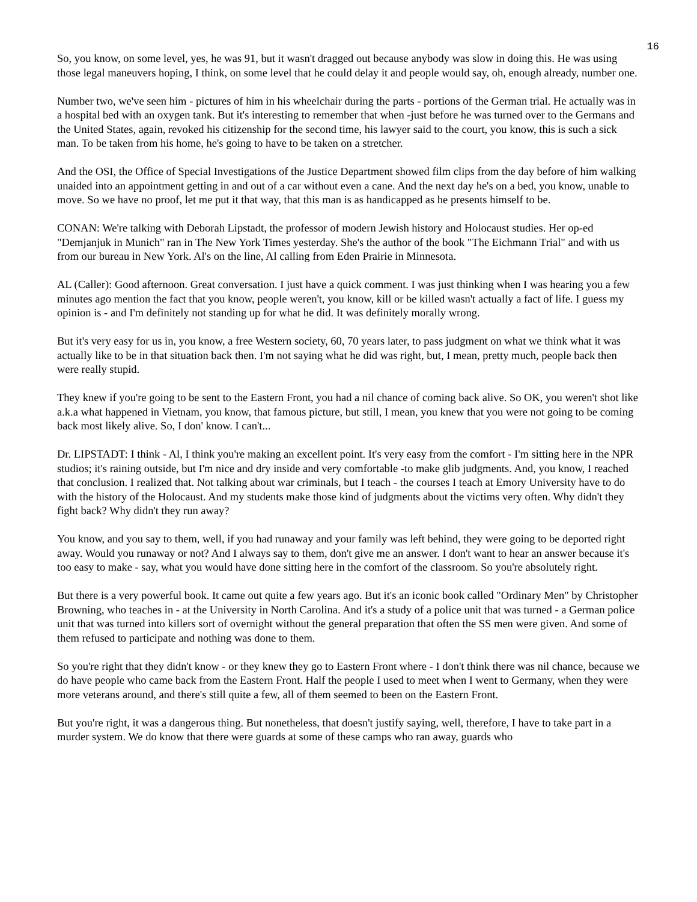16
So, you know, on some level, yes, he was 91, but it wasn't dragged out because anybody was slow in doing this. He was using those legal maneuvers hoping, I think, on some level that he could delay it and people would say, oh, enough already, number one.
Number two, we've seen him - pictures of him in his wheelchair during the parts - portions of the German trial. He actually was in a hospital bed with an oxygen tank. But it's interesting to remember that when -just before he was turned over to the Germans and the United States, again, revoked his citizenship for the second time, his lawyer said to the court, you know, this is such a sick man. To be taken from his home, he's going to have to be taken on a stretcher.
And the OSI, the Office of Special Investigations of the Justice Department showed film clips from the day before of him walking unaided into an appointment getting in and out of a car without even a cane. And the next day he's on a bed, you know, unable to move. So we have no proof, let me put it that way, that this man is as handicapped as he presents himself to be.
CONAN: We're talking with Deborah Lipstadt, the professor of modern Jewish history and Holocaust studies. Her op-ed "Demjanjuk in Munich" ran in The New York Times yesterday. She's the author of the book "The Eichmann Trial" and with us from our bureau in New York. Al's on the line, Al calling from Eden Prairie in Minnesota.
AL (Caller): Good afternoon. Great conversation. I just have a quick comment. I was just thinking when I was hearing you a few minutes ago mention the fact that you know, people weren't, you know, kill or be killed wasn't actually a fact of life. I guess my opinion is - and I'm definitely not standing up for what he did. It was definitely morally wrong.
But it's very easy for us in, you know, a free Western society, 60, 70 years later, to pass judgment on what we think what it was actually like to be in that situation back then. I'm not saying what he did was right, but, I mean, pretty much, people back then were really stupid.
They knew if you're going to be sent to the Eastern Front, you had a nil chance of coming back alive. So OK, you weren't shot like a.k.a what happened in Vietnam, you know, that famous picture, but still, I mean, you knew that you were not going to be coming back most likely alive. So, I don' know. I can't...
Dr. LIPSTADT: I think - Al, I think you're making an excellent point. It's very easy from the comfort - I'm sitting here in the NPR studios; it's raining outside, but I'm nice and dry inside and very comfortable -to make glib judgments. And, you know, I reached that conclusion. I realized that. Not talking about war criminals, but I teach - the courses I teach at Emory University have to do with the history of the Holocaust. And my students make those kind of judgments about the victims very often. Why didn't they fight back? Why didn't they run away?
You know, and you say to them, well, if you had runaway and your family was left behind, they were going to be deported right away. Would you runaway or not? And I always say to them, don't give me an answer. I don't want to hear an answer because it's too easy to make - say, what you would have done sitting here in the comfort of the classroom. So you're absolutely right.
But there is a very powerful book. It came out quite a few years ago. But it's an iconic book called "Ordinary Men" by Christopher Browning, who teaches in - at the University in North Carolina. And it's a study of a police unit that was turned - a German police unit that was turned into killers sort of overnight without the general preparation that often the SS men were given. And some of them refused to participate and nothing was done to them.
So you're right that they didn't know - or they knew they go to Eastern Front where - I don't think there was nil chance, because we do have people who came back from the Eastern Front. Half the people I used to meet when I went to Germany, when they were more veterans around, and there's still quite a few, all of them seemed to been on the Eastern Front.
But you're right, it was a dangerous thing. But nonetheless, that doesn't justify saying, well, therefore, I have to take part in a murder system. We do know that there were guards at some of these camps who ran away, guards who